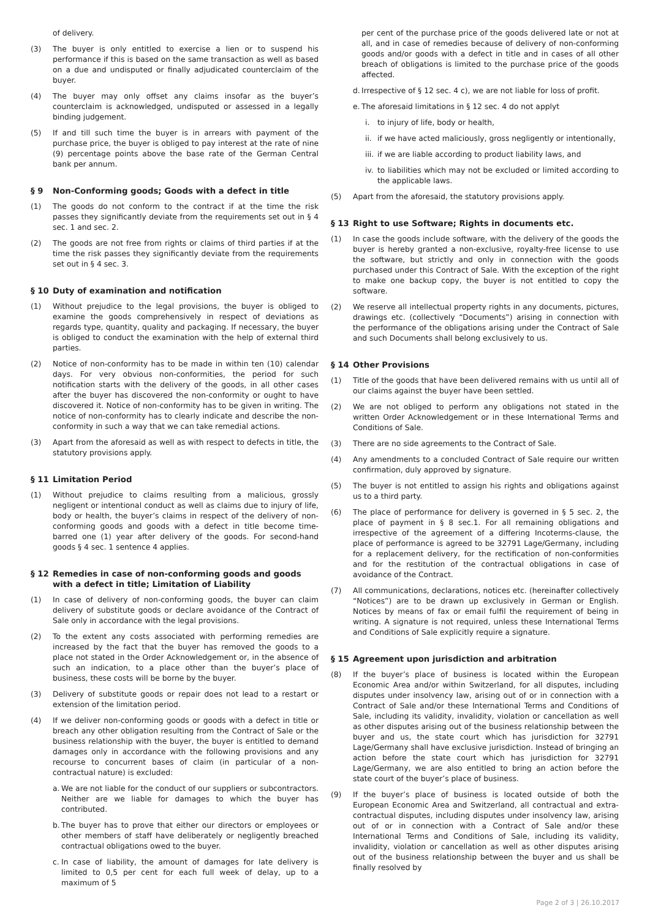of delivery.
(3) The buyer is only entitled to exercise a lien or to suspend his performance if this is based on the same transaction as well as based on a due and undisputed or finally adjudicated counterclaim of the buyer.
(4) The buyer may only offset any claims insofar as the buyer’s counterclaim is acknowledged, undisputed or assessed in a legally binding judgement.
(5) If and till such time the buyer is in arrears with payment of the purchase price, the buyer is obliged to pay interest at the rate of nine (9) percentage points above the base rate of the German Central bank per annum.
§ 9 Non-Conforming goods; Goods with a defect in title
(1) The goods do not conform to the contract if at the time the risk passes they significantly deviate from the requirements set out in § 4 sec. 1 and sec. 2.
(2) The goods are not free from rights or claims of third parties if at the time the risk passes they significantly deviate from the requirements set out in § 4 sec. 3.
§ 10 Duty of examination and notification
(1) Without prejudice to the legal provisions, the buyer is obliged to examine the goods comprehensively in respect of deviations as regards type, quantity, quality and packaging. If necessary, the buyer is obliged to conduct the examination with the help of external third parties.
(2) Notice of non-conformity has to be made in within ten (10) calendar days. For very obvious non-conformities, the period for such notification starts with the delivery of the goods, in all other cases after the buyer has discovered the non-conformity or ought to have discovered it. Notice of non-conformity has to be given in writing. The notice of non-conformity has to clearly indicate and describe the non-conformity in such a way that we can take remedial actions.
(3) Apart from the aforesaid as well as with respect to defects in title, the statutory provisions apply.
§ 11 Limitation Period
(1) Without prejudice to claims resulting from a malicious, grossly negligent or intentional conduct as well as claims due to injury of life, body or health, the buyer’s claims in respect of the delivery of non-conforming goods and goods with a defect in title become time-barred one (1) year after delivery of the goods. For second-hand goods § 4 sec. 1 sentence 4 applies.
§ 12 Remedies in case of non-conforming goods and goods with a defect in title; Limitation of Liability
(1) In case of delivery of non-conforming goods, the buyer can claim delivery of substitute goods or declare avoidance of the Contract of Sale only in accordance with the legal provisions.
(2) To the extent any costs associated with performing remedies are increased by the fact that the buyer has removed the goods to a place not stated in the Order Acknowledgement or, in the absence of such an indication, to a place other than the buyer’s place of business, these costs will be borne by the buyer.
(3) Delivery of substitute goods or repair does not lead to a restart or extension of the limitation period.
(4) If we deliver non-conforming goods or goods with a defect in title or breach any other obligation resulting from the Contract of Sale or the business relationship with the buyer, the buyer is entitled to demand damages only in accordance with the following provisions and any recourse to concurrent bases of claim (in particular of a non-contractual nature) is excluded:
a. We are not liable for the conduct of our suppliers or subcontractors. Neither are we liable for damages to which the buyer has contributed.
b. The buyer has to prove that either our directors or employees or other members of staff have deliberately or negligently breached contractual obligations owed to the buyer.
c. In case of liability, the amount of damages for late delivery is limited to 0,5 per cent for each full week of delay, up to a maximum of 5
per cent of the purchase price of the goods delivered late or not at all, and in case of remedies because of delivery of non-conforming goods and/or goods with a defect in title and in cases of all other breach of obligations is limited to the purchase price of the goods affected.
d. Irrespective of § 12 sec. 4 c), we are not liable for loss of profit.
e. The aforesaid limitations in § 12 sec. 4 do not applyt
i. to injury of life, body or health,
ii. if we have acted maliciously, gross negligently or intentionally,
iii. if we are liable according to product liability laws, and
iv. to liabilities which may not be excluded or limited according to the applicable laws.
(5) Apart from the aforesaid, the statutory provisions apply.
§ 13 Right to use Software; Rights in documents etc.
(1) In case the goods include software, with the delivery of the goods the buyer is hereby granted a non-exclusive, royalty-free license to use the software, but strictly and only in connection with the goods purchased under this Contract of Sale. With the exception of the right to make one backup copy, the buyer is not entitled to copy the software.
(2) We reserve all intellectual property rights in any documents, pictures, drawings etc. (collectively “Documents”) arising in connection with the performance of the obligations arising under the Contract of Sale and such Documents shall belong exclusively to us.
§ 14 Other Provisions
(1) Title of the goods that have been delivered remains with us until all of our claims against the buyer have been settled.
(2) We are not obliged to perform any obligations not stated in the written Order Acknowledgement or in these International Terms and Conditions of Sale.
(3) There are no side agreements to the Contract of Sale.
(4) Any amendments to a concluded Contract of Sale require our written confirmation, duly approved by signature.
(5) The buyer is not entitled to assign his rights and obligations against us to a third party.
(6) The place of performance for delivery is governed in § 5 sec. 2, the place of payment in § 8 sec.1. For all remaining obligations and irrespective of the agreement of a differing Incoterms-clause, the place of performance is agreed to be 32791 Lage/Germany, including for a replacement delivery, for the rectification of non-conformities and for the restitution of the contractual obligations in case of avoidance of the Contract.
(7) All communications, declarations, notices etc. (hereinafter collectively “Notices”) are to be drawn up exclusively in German or English. Notices by means of fax or email fulfil the requirement of being in writing. A signature is not required, unless these International Terms and Conditions of Sale explicitly require a signature.
§ 15 Agreement upon jurisdiction and arbitration
(8) If the buyer’s place of business is located within the European Economic Area and/or within Switzerland, for all disputes, including disputes under insolvency law, arising out of or in connection with a Contract of Sale and/or these International Terms and Conditions of Sale, including its validity, invalidity, violation or cancellation as well as other disputes arising out of the business relationship between the buyer and us, the state court which has jurisdiction for 32791 Lage/Germany shall have exclusive jurisdiction. Instead of bringing an action before the state court which has jurisdiction for 32791 Lage/Germany, we are also entitled to bring an action before the state court of the buyer’s place of business.
(9) If the buyer’s place of business is located outside of both the European Economic Area and Switzerland, all contractual and extra-contractual disputes, including disputes under insolvency law, arising out of or in connection with a Contract of Sale and/or these International Terms and Conditions of Sale, including its validity, invalidity, violation or cancellation as well as other disputes arising out of the business relationship between the buyer and us shall be finally resolved by
Page 2 of 3 | 26.10.2017